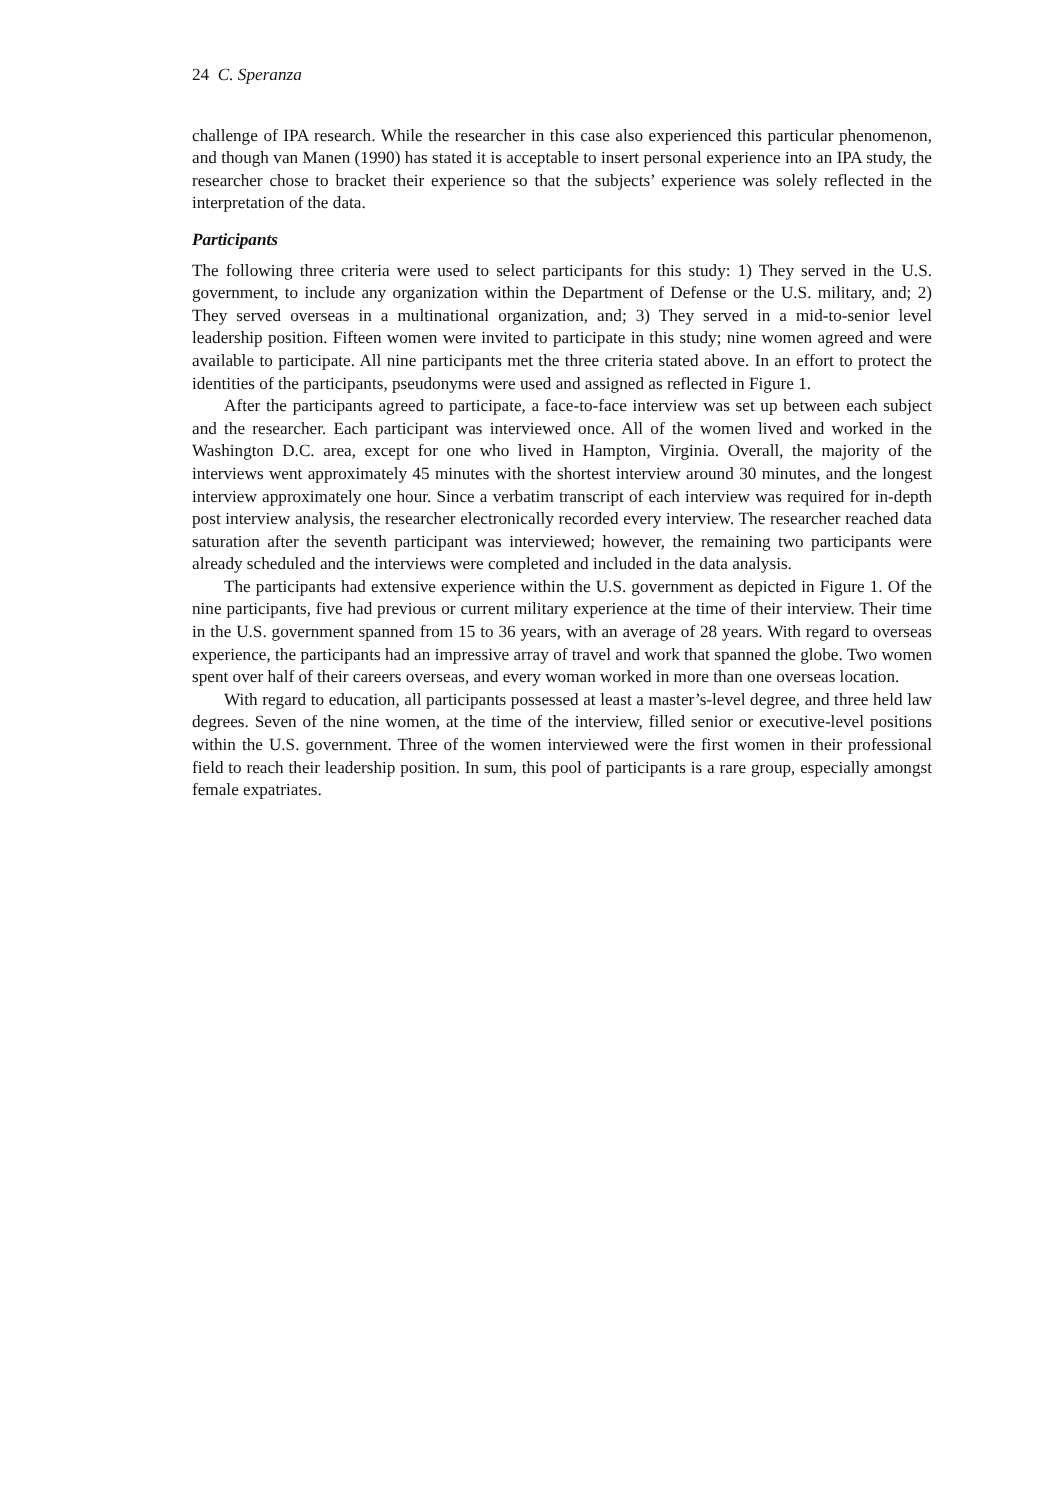24 C. Speranza
challenge of IPA research. While the researcher in this case also experienced this particular phenomenon, and though van Manen (1990) has stated it is acceptable to insert personal experience into an IPA study, the researcher chose to bracket their experience so that the subjects’ experience was solely reflected in the interpretation of the data.
Participants
The following three criteria were used to select participants for this study: 1) They served in the U.S. government, to include any organization within the Department of Defense or the U.S. military, and; 2) They served overseas in a multinational organization, and; 3) They served in a mid-to-senior level leadership position. Fifteen women were invited to participate in this study; nine women agreed and were available to participate. All nine participants met the three criteria stated above. In an effort to protect the identities of the participants, pseudonyms were used and assigned as reflected in Figure 1.
After the participants agreed to participate, a face-to-face interview was set up between each subject and the researcher. Each participant was interviewed once. All of the women lived and worked in the Washington D.C. area, except for one who lived in Hampton, Virginia. Overall, the majority of the interviews went approximately 45 minutes with the shortest interview around 30 minutes, and the longest interview approximately one hour. Since a verbatim transcript of each interview was required for in-depth post interview analysis, the researcher electronically recorded every interview. The researcher reached data saturation after the seventh participant was interviewed; however, the remaining two participants were already scheduled and the interviews were completed and included in the data analysis.
The participants had extensive experience within the U.S. government as depicted in Figure 1. Of the nine participants, five had previous or current military experience at the time of their interview. Their time in the U.S. government spanned from 15 to 36 years, with an average of 28 years. With regard to overseas experience, the participants had an impressive array of travel and work that spanned the globe. Two women spent over half of their careers overseas, and every woman worked in more than one overseas location.
With regard to education, all participants possessed at least a master’s-level degree, and three held law degrees. Seven of the nine women, at the time of the interview, filled senior or executive-level positions within the U.S. government. Three of the women interviewed were the first women in their professional field to reach their leadership position. In sum, this pool of participants is a rare group, especially amongst female expatriates.